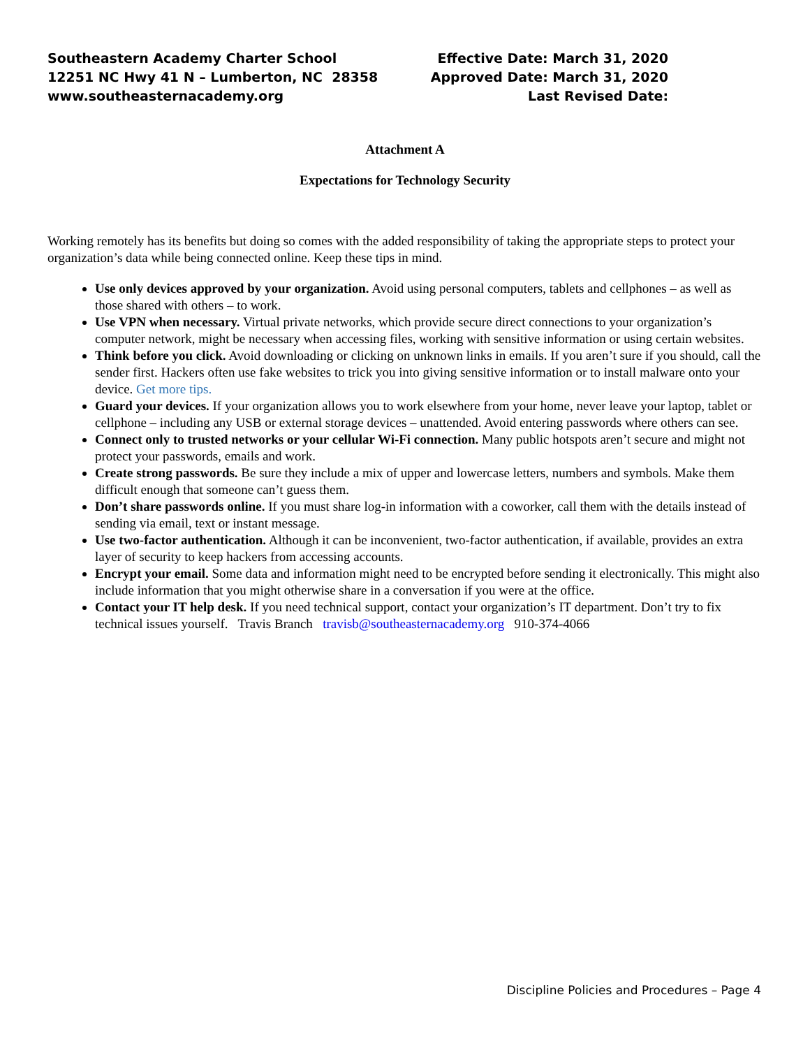Southeastern Academy Charter School
12251 NC Hwy 41 N – Lumberton, NC 28358
www.southeasternacademy.org
Effective Date: March 31, 2020
Approved Date: March 31, 2020
Last Revised Date:
Attachment A
Expectations for Technology Security
Working remotely has its benefits but doing so comes with the added responsibility of taking the appropriate steps to protect your organization’s data while being connected online. Keep these tips in mind.
Use only devices approved by your organization. Avoid using personal computers, tablets and cellphones – as well as those shared with others – to work.
Use VPN when necessary. Virtual private networks, which provide secure direct connections to your organization’s computer network, might be necessary when accessing files, working with sensitive information or using certain websites.
Think before you click. Avoid downloading or clicking on unknown links in emails. If you aren’t sure if you should, call the sender first. Hackers often use fake websites to trick you into giving sensitive information or to install malware onto your device. Get more tips.
Guard your devices. If your organization allows you to work elsewhere from your home, never leave your laptop, tablet or cellphone – including any USB or external storage devices – unattended. Avoid entering passwords where others can see.
Connect only to trusted networks or your cellular Wi-Fi connection. Many public hotspots aren’t secure and might not protect your passwords, emails and work.
Create strong passwords. Be sure they include a mix of upper and lowercase letters, numbers and symbols. Make them difficult enough that someone can’t guess them.
Don’t share passwords online. If you must share log-in information with a coworker, call them with the details instead of sending via email, text or instant message.
Use two-factor authentication. Although it can be inconvenient, two-factor authentication, if available, provides an extra layer of security to keep hackers from accessing accounts.
Encrypt your email. Some data and information might need to be encrypted before sending it electronically. This might also include information that you might otherwise share in a conversation if you were at the office.
Contact your IT help desk. If you need technical support, contact your organization’s IT department. Don’t try to fix technical issues yourself. Travis Branch travisb@southeasternacademy.org 910-374-4066
Discipline Policies and Procedures – Page 4